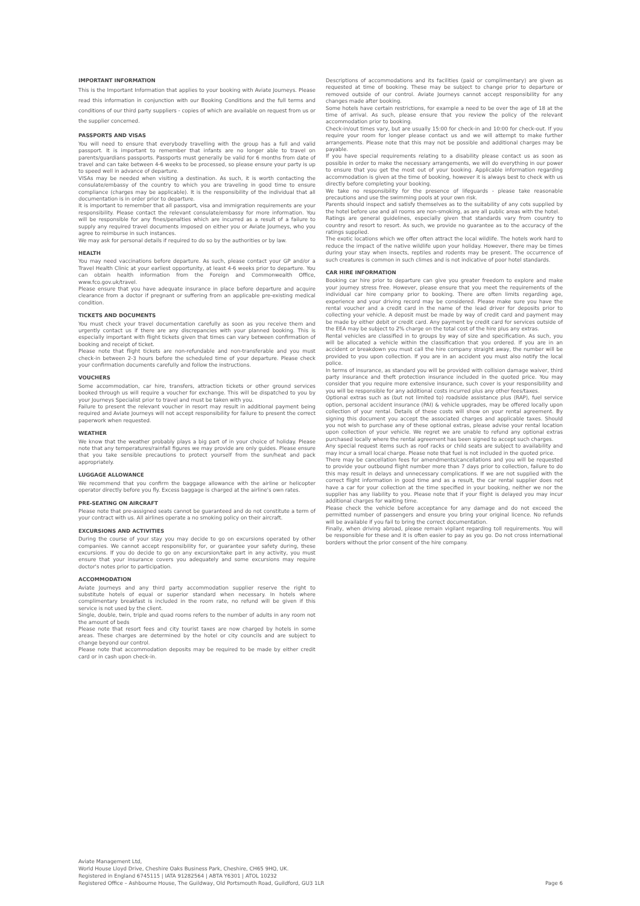IMPORTANT INFORMATION
This is the Important Information that applies to your booking with Aviate Journeys. Please read this information in conjunction with our Booking Conditions and the full terms and conditions of our third party suppliers - copies of which are available on request from us or the supplier concerned.
PASSPORTS AND VISAS
You will need to ensure that everybody travelling with the group has a full and valid passport. It is important to remember that infants are no longer able to travel on parents/guardians passports. Passports must generally be valid for 6 months from date of travel and can take between 4-6 weeks to be processed, so please ensure your party is up to speed well in advance of departure.
VISAs may be needed when visiting a destination. As such, it is worth contacting the consulate/embassy of the country to which you are traveling in good time to ensure compliance (charges may be applicable). It is the responsibility of the individual that all documentation is in order prior to departure.
It is important to remember that all passport, visa and immigration requirements are your responsibility. Please contact the relevant consulate/embassy for more information. You will be responsible for any fines/penalties which are incurred as a result of a failure to supply any required travel documents imposed on either you or Aviate Journeys, who you agree to reimburse in such instances.
We may ask for personal details if required to do so by the authorities or by law.
HEALTH
You may need vaccinations before departure. As such, please contact your GP and/or a Travel Health Clinic at your earliest opportunity, at least 4-6 weeks prior to departure. You can obtain health information from the Foreign and Commonwealth Office, www.fco.gov.uk/travel.
Please ensure that you have adequate insurance in place before departure and acquire clearance from a doctor if pregnant or suffering from an applicable pre-existing medical condition.
TICKETS AND DOCUMENTS
You must check your travel documentation carefully as soon as you receive them and urgently contact us if there are any discrepancies with your planned booking. This is especially important with flight tickets given that times can vary between confirmation of booking and receipt of ticket.
Please note that flight tickets are non-refundable and non-transferable and you must check-in between 2-3 hours before the scheduled time of your departure. Please check your confirmation documents carefully and follow the instructions.
VOUCHERS
Some accommodation, car hire, transfers, attraction tickets or other ground services booked through us will require a voucher for exchange. This will be dispatched to you by your Journeys Specialist prior to travel and must be taken with you.
Failure to present the relevant voucher in resort may result in additional payment being required and Aviate Journeys will not accept responsibility for failure to present the correct paperwork when requested.
WEATHER
We know that the weather probably plays a big part of in your choice of holiday. Please note that any temperatures/rainfall figures we may provide are only guides. Please ensure that you take sensible precautions to protect yourself from the sun/heat and pack appropriately.
LUGGAGE ALLOWANCE
We recommend that you confirm the baggage allowance with the airline or helicopter operator directly before you fly. Excess baggage is charged at the airline's own rates.
PRE-SEATING ON AIRCRAFT
Please note that pre-assigned seats cannot be guaranteed and do not constitute a term of your contract with us. All airlines operate a no smoking policy on their aircraft.
EXCURSIONS AND ACTIVITIES
During the course of your stay you may decide to go on excursions operated by other companies. We cannot accept responsibility for, or guarantee your safety during, these excursions. If you do decide to go on any excursion/take part in any activity, you must ensure that your insurance covers you adequately and some excursions may require doctor's notes prior to participation.
ACCOMMODATION
Aviate Journeys and any third party accommodation supplier reserve the right to substitute hotels of equal or superior standard when necessary. In hotels where complimentary breakfast is included in the room rate, no refund will be given if this service is not used by the client.
Single, double, twin, triple and quad rooms refers to the number of adults in any room not the amount of beds
Please note that resort fees and city tourist taxes are now charged by hotels in some areas. These charges are determined by the hotel or city councils and are subject to change beyond our control.
Please note that accommodation deposits may be required to be made by either credit card or in cash upon check-in.
Descriptions of accommodations and its facilities (paid or complimentary) are given as requested at time of booking. These may be subject to change prior to departure or removed outside of our control. Aviate Journeys cannot accept responsibility for any changes made after booking.
Some hotels have certain restrictions, for example a need to be over the age of 18 at the time of arrival. As such, please ensure that you review the policy of the relevant accommodation prior to booking.
Check-in/out times vary, but are usually 15:00 for check-in and 10:00 for check-out. If you require your room for longer please contact us and we will attempt to make further arrangements. Please note that this may not be possible and additional charges may be payable.
If you have special requirements relating to a disability please contact us as soon as possible in order to make the necessary arrangements, we will do everything in our power to ensure that you get the most out of your booking. Applicable information regarding accommodation is given at the time of booking, however it is always best to check with us directly before completing your booking.
We take no responsibility for the presence of lifeguards - please take reasonable precautions and use the swimming pools at your own risk.
Parents should inspect and satisfy themselves as to the suitability of any cots supplied by the hotel before use and all rooms are non-smoking, as are all public areas with the hotel.
Ratings are general guidelines, especially given that standards vary from country to country and resort to resort. As such, we provide no guarantee as to the accuracy of the ratings supplied.
The exotic locations which we offer often attract the local wildlife. The hotels work hard to reduce the impact of the native wildlife upon your holiday. However, there may be times during your stay when insects, reptiles and rodents may be present. The occurrence of such creatures is common in such climes and is not indicative of poor hotel standards.
CAR HIRE INFORMATION
Booking car hire prior to departure can give you greater freedom to explore and make your journey stress free. However, please ensure that you meet the requirements of the individual car hire company prior to booking. There are often limits regarding age, experience and your driving record may be considered. Please make sure you have the rental voucher and a credit card in the name of the lead driver for deposits prior to collecting your vehicle. A deposit must be made by way of credit card and payment may be made by either debit or credit card. Any payment by credit card for services outside of the EEA may be subject to 2% charge on the total cost of the hire plus any extras.
Rental vehicles are classified in to groups by way of size and specification. As such, you will be allocated a vehicle within the classification that you ordered. If you are in an accident or breakdown you must call the hire company straight away, the number will be provided to you upon collection. If you are in an accident you must also notify the local police.
In terms of insurance, as standard you will be provided with collision damage waiver, third party insurance and theft protection insurance included in the quoted price. You may consider that you require more extensive insurance, such cover is your responsibility and you will be responsible for any additional costs incurred plus any other fees/taxes.
Optional extras such as (but not limited to) roadside assistance plus (RAP), fuel service option, personal accident insurance (PAI) & vehicle upgrades, may be offered locally upon collection of your rental. Details of these costs will show on your rental agreement. By signing this document you accept the associated charges and applicable taxes. Should you not wish to purchase any of these optional extras, please advise your rental location upon collection of your vehicle. We regret we are unable to refund any optional extras purchased locally where the rental agreement has been signed to accept such charges.
Any special request items such as roof racks or child seats are subject to availability and may incur a small local charge. Please note that fuel is not included in the quoted price.
There may be cancellation fees for amendments/cancellations and you will be requested to provide your outbound flight number more than 7 days prior to collection, failure to do this may result in delays and unnecessary complications. If we are not supplied with the correct flight information in good time and as a result, the car rental supplier does not have a car for your collection at the time specified in your booking, neither we nor the supplier has any liability to you. Please note that if your flight is delayed you may incur additional charges for waiting time.
Please check the vehicle before acceptance for any damage and do not exceed the permitted number of passengers and ensure you bring your original licence. No refunds will be available if you fail to bring the correct documentation.
Finally, when driving abroad, please remain vigilant regarding toll requirements. You will be responsible for these and it is often easier to pay as you go. Do not cross international borders without the prior consent of the hire company.
Aviate Management Ltd,
World House Lloyd Drive, Cheshire Oaks Business Park, Cheshire, CH65 9HQ, UK.
Registered in England 6745115 | IATA 91282564 | ABTA Y6301 | ATOL 10232
Registered Office – Ashbourne House, The Guildway, Old Portsmouth Road, Guildford, GU3 1LR Page 6